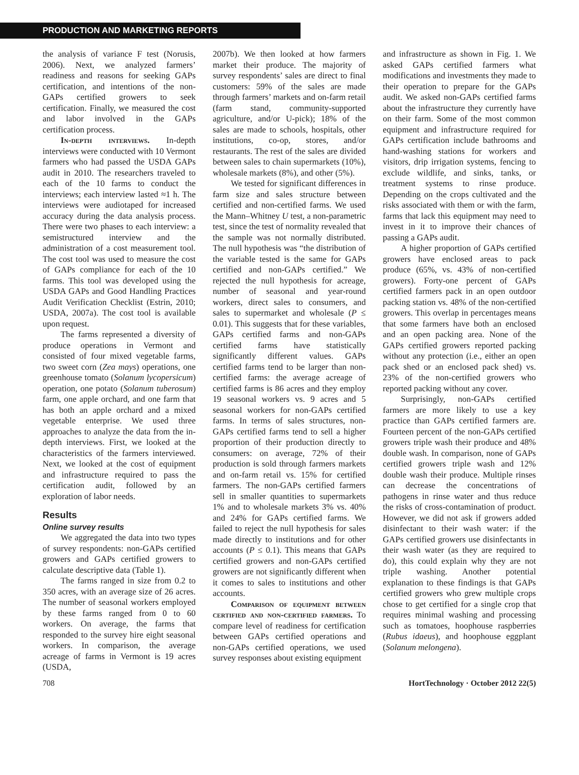PRODUCTION AND MARKETING REPORTS
the analysis of variance F test (Norusis, 2006). Next, we analyzed farmers’ readiness and reasons for seeking GAPs certification, and intentions of the non-GAPs certified growers to seek certification. Finally, we measured the cost and labor involved in the GAPs certification process.
In-depth interviews. In-depth interviews were conducted with 10 Vermont farmers who had passed the USDA GAPs audit in 2010. The researchers traveled to each of the 10 farms to conduct the interviews; each interview lasted ≈1 h. The interviews were audiotaped for increased accuracy during the data analysis process. There were two phases to each interview: a semistructured interview and the administration of a cost measurement tool. The cost tool was used to measure the cost of GAPs compliance for each of the 10 farms. This tool was developed using the USDA GAPs and Good Handling Practices Audit Verification Checklist (Estrin, 2010; USDA, 2007a). The cost tool is available upon request.
The farms represented a diversity of produce operations in Vermont and consisted of four mixed vegetable farms, two sweet corn (Zea mays) operations, one greenhouse tomato (Solanum lycopersicum) operation, one potato (Solanum tuberosum) farm, one apple orchard, and one farm that has both an apple orchard and a mixed vegetable enterprise. We used three approaches to analyze the data from the in-depth interviews. First, we looked at the characteristics of the farmers interviewed. Next, we looked at the cost of equipment and infrastructure required to pass the certification audit, followed by an exploration of labor needs.
Results
Online survey results
We aggregated the data into two types of survey respondents: non-GAPs certified growers and GAPs certified growers to calculate descriptive data (Table 1).
The farms ranged in size from 0.2 to 350 acres, with an average size of 26 acres. The number of seasonal workers employed by these farms ranged from 0 to 60 workers. On average, the farms that responded to the survey hire eight seasonal workers. In comparison, the average acreage of farms in Vermont is 19 acres (USDA,
2007b). We then looked at how farmers market their produce. The majority of survey respondents’ sales are direct to final customers: 59% of the sales are made through farmers’ markets and on-farm retail (farm stand, community-supported agriculture, and/or U-pick); 18% of the sales are made to schools, hospitals, other institutions, co-op, stores, and/or restaurants. The rest of the sales are divided between sales to chain supermarkets (10%), wholesale markets (8%), and other (5%).
We tested for significant differences in farm size and sales structure between certified and non-certified farms. We used the Mann–Whitney U test, a non-parametric test, since the test of normality revealed that the sample was not normally distributed. The null hypothesis was “the distribution of the variable tested is the same for GAPs certified and non-GAPs certified.” We rejected the null hypothesis for acreage, number of seasonal and year-round workers, direct sales to consumers, and sales to supermarket and wholesale (P ≤ 0.01). This suggests that for these variables, GAPs certified farms and non-GAPs certified farms have statistically significantly different values. GAPs certified farms tend to be larger than non-certified farms: the average acreage of certified farms is 86 acres and they employ 19 seasonal workers vs. 9 acres and 5 seasonal workers for non-GAPs certified farms. In terms of sales structures, non-GAPs certified farms tend to sell a higher proportion of their production directly to consumers: on average, 72% of their production is sold through farmers markets and on-farm retail vs. 15% for certified farmers. The non-GAPs certified farmers sell in smaller quantities to supermarkets 1% and to wholesale markets 3% vs. 40% and 24% for GAPs certified farms. We failed to reject the null hypothesis for sales made directly to institutions and for other accounts (P ≤ 0.1). This means that GAPs certified growers and non-GAPs certified growers are not significantly different when it comes to sales to institutions and other accounts.
Comparison of equipment between certified and non-certified farmers. To compare level of readiness for certification between GAPs certified operations and non-GAPs certified operations, we used survey responses about existing equipment
and infrastructure as shown in Fig. 1. We asked GAPs certified farmers what modifications and investments they made to their operation to prepare for the GAPs audit. We asked non-GAPs certified farms about the infrastructure they currently have on their farm. Some of the most common equipment and infrastructure required for GAPs certification include bathrooms and hand-washing stations for workers and visitors, drip irrigation systems, fencing to exclude wildlife, and sinks, tanks, or treatment systems to rinse produce. Depending on the crops cultivated and the risks associated with them or with the farm, farms that lack this equipment may need to invest in it to improve their chances of passing a GAPs audit.
A higher proportion of GAPs certified growers have enclosed areas to pack produce (65%, vs. 43% of non-certified growers). Forty-one percent of GAPs certified farmers pack in an open outdoor packing station vs. 48% of the non-certified growers. This overlap in percentages means that some farmers have both an enclosed and an open packing area. None of the GAPs certified growers reported packing without any protection (i.e., either an open pack shed or an enclosed pack shed) vs. 23% of the non-certified growers who reported packing without any cover.
Surprisingly, non-GAPs certified farmers are more likely to use a key practice than GAPs certified farmers are. Fourteen percent of the non-GAPs certified growers triple wash their produce and 48% double wash. In comparison, none of GAPs certified growers triple wash and 12% double wash their produce. Multiple rinses can decrease the concentrations of pathogens in rinse water and thus reduce the risks of cross-contamination of product. However, we did not ask if growers added disinfectant to their wash water: if the GAPs certified growers use disinfectants in their wash water (as they are required to do), this could explain why they are not triple washing. Another potential explanation to these findings is that GAPs certified growers who grew multiple crops chose to get certified for a single crop that requires minimal washing and processing such as tomatoes, hoophouse raspberries (Rubus idaeus), and hoophouse eggplant (Solanum melongena).
708 HortTechnology · October 2012 22(5)